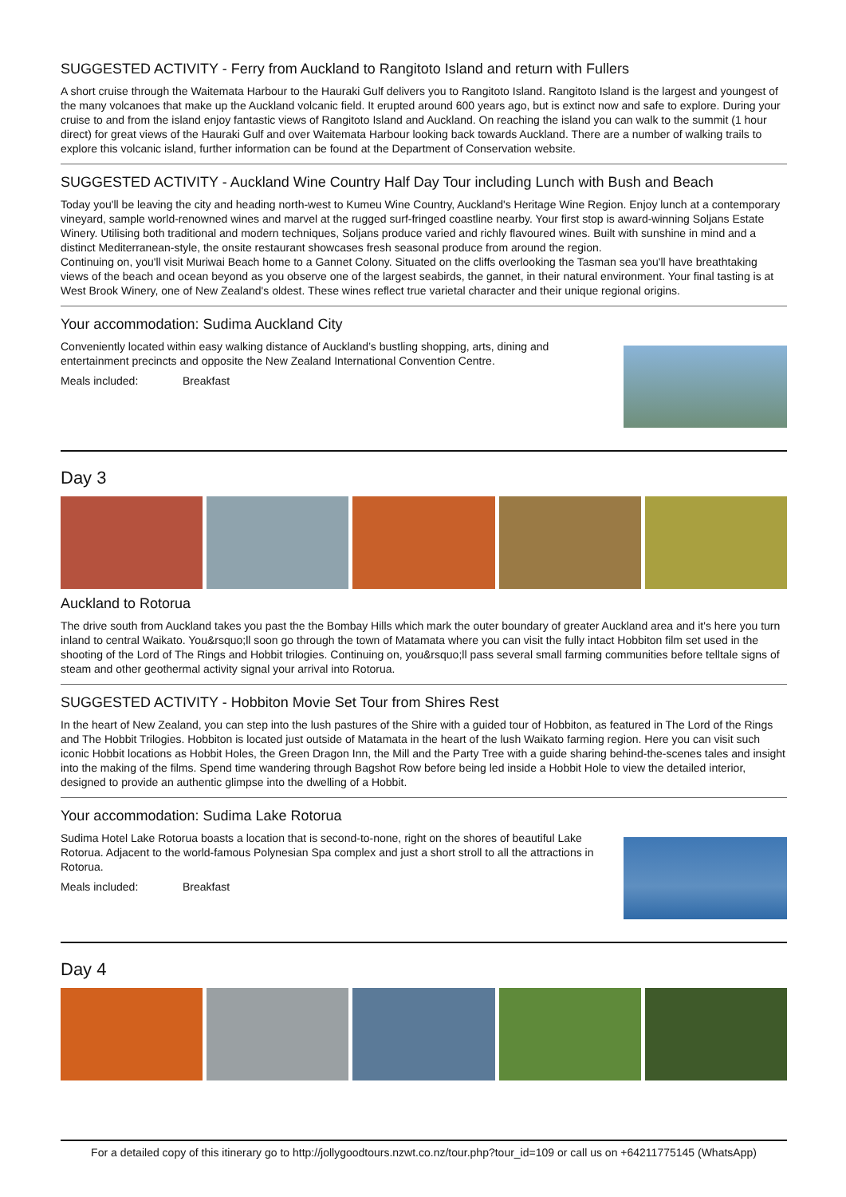SUGGESTED ACTIVITY - Ferry from Auckland to Rangitoto Island and return with Fullers
A short cruise through the Waitemata Harbour to the Hauraki Gulf delivers you to Rangitoto Island. Rangitoto Island is the largest and youngest of the many volcanoes that make up the Auckland volcanic field. It erupted around 600 years ago, but is extinct now and safe to explore. During your cruise to and from the island enjoy fantastic views of Rangitoto Island and Auckland. On reaching the island you can walk to the summit (1 hour direct) for great views of the Hauraki Gulf and over Waitemata Harbour looking back towards Auckland. There are a number of walking trails to explore this volcanic island, further information can be found at the Department of Conservation website.
SUGGESTED ACTIVITY - Auckland Wine Country Half Day Tour including Lunch with Bush and Beach
Today you'll be leaving the city and heading north-west to Kumeu Wine Country, Auckland's Heritage Wine Region. Enjoy lunch at a contemporary vineyard, sample world-renowned wines and marvel at the rugged surf-fringed coastline nearby. Your first stop is award-winning Soljans Estate Winery. Utilising both traditional and modern techniques, Soljans produce varied and richly flavoured wines. Built with sunshine in mind and a distinct Mediterranean-style, the onsite restaurant showcases fresh seasonal produce from around the region.
Continuing on, you'll visit Muriwai Beach home to a Gannet Colony. Situated on the cliffs overlooking the Tasman sea you'll have breathtaking views of the beach and ocean beyond as you observe one of the largest seabirds, the gannet, in their natural environment. Your final tasting is at West Brook Winery, one of New Zealand's oldest. These wines reflect true varietal character and their unique regional origins.
Your accommodation: Sudima Auckland City
Conveniently located within easy walking distance of Auckland’s bustling shopping, arts, dining and entertainment precincts and opposite the New Zealand International Convention Centre.
Meals included: Breakfast
Day 3
Auckland to Rotorua
The drive south from Auckland takes you past the the Bombay Hills which mark the outer boundary of greater Auckland area and it's here you turn inland to central Waikato. You&rsquo;ll soon go through the town of Matamata where you can visit the fully intact Hobbiton film set used in the shooting of the Lord of The Rings and Hobbit trilogies. Continuing on, you&rsquo;ll pass several small farming communities before telltale signs of steam and other geothermal activity signal your arrival into Rotorua.
SUGGESTED ACTIVITY - Hobbiton Movie Set Tour from Shires Rest
In the heart of New Zealand, you can step into the lush pastures of the Shire with a guided tour of Hobbiton, as featured in The Lord of the Rings and The Hobbit Trilogies. Hobbiton is located just outside of Matamata in the heart of the lush Waikato farming region. Here you can visit such iconic Hobbit locations as Hobbit Holes, the Green Dragon Inn, the Mill and the Party Tree with a guide sharing behind-the-scenes tales and insight into the making of the films. Spend time wandering through Bagshot Row before being led inside a Hobbit Hole to view the detailed interior, designed to provide an authentic glimpse into the dwelling of a Hobbit.
Your accommodation: Sudima Lake Rotorua
Sudima Hotel Lake Rotorua boasts a location that is second-to-none, right on the shores of beautiful Lake Rotorua. Adjacent to the world-famous Polynesian Spa complex and just a short stroll to all the attractions in Rotorua.
Meals included: Breakfast
Day 4
For a detailed copy of this itinerary go to http://jollygoodtours.nzwt.co.nz/tour.php?tour_id=109 or call us on +64211775145 (WhatsApp)